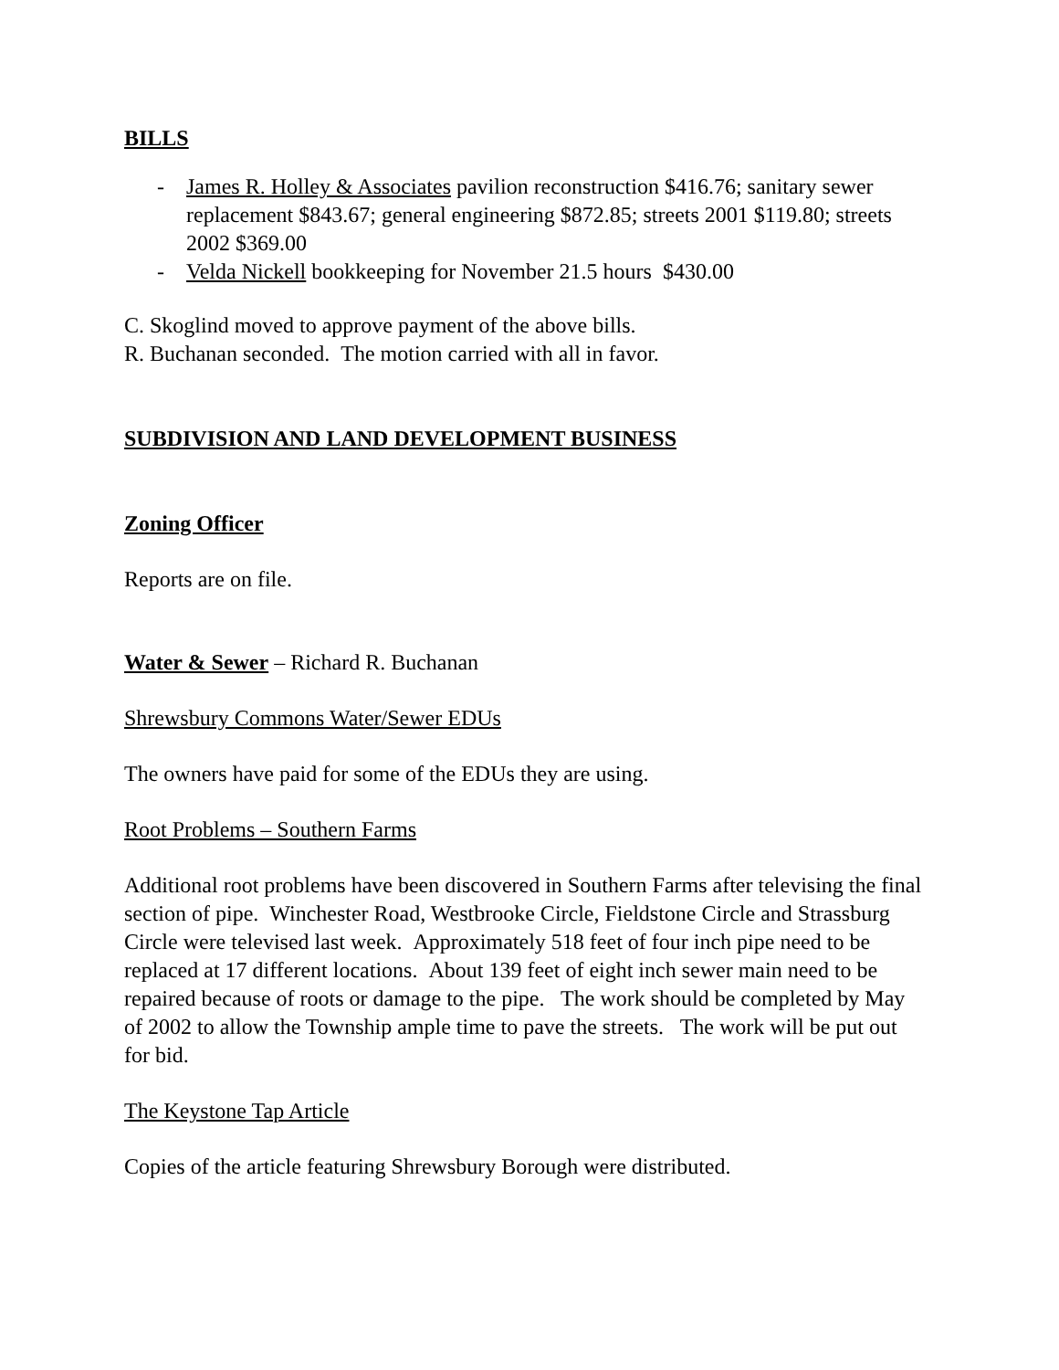BILLS
- James R. Holley & Associates pavilion reconstruction $416.76; sanitary sewer replacement $843.67; general engineering $872.85; streets 2001 $119.80; streets 2002 $369.00
- Velda Nickell bookkeeping for November 21.5 hours $430.00
C. Skoglind moved to approve payment of the above bills.
R. Buchanan seconded. The motion carried with all in favor.
SUBDIVISION AND LAND DEVELOPMENT BUSINESS
Zoning Officer
Reports are on file.
Water & Sewer – Richard R. Buchanan
Shrewsbury Commons Water/Sewer EDUs
The owners have paid for some of the EDUs they are using.
Root Problems – Southern Farms
Additional root problems have been discovered in Southern Farms after televising the final section of pipe. Winchester Road, Westbrooke Circle, Fieldstone Circle and Strassburg Circle were televised last week. Approximately 518 feet of four inch pipe need to be replaced at 17 different locations. About 139 feet of eight inch sewer main need to be repaired because of roots or damage to the pipe. The work should be completed by May of 2002 to allow the Township ample time to pave the streets. The work will be put out for bid.
The Keystone Tap Article
Copies of the article featuring Shrewsbury Borough were distributed.